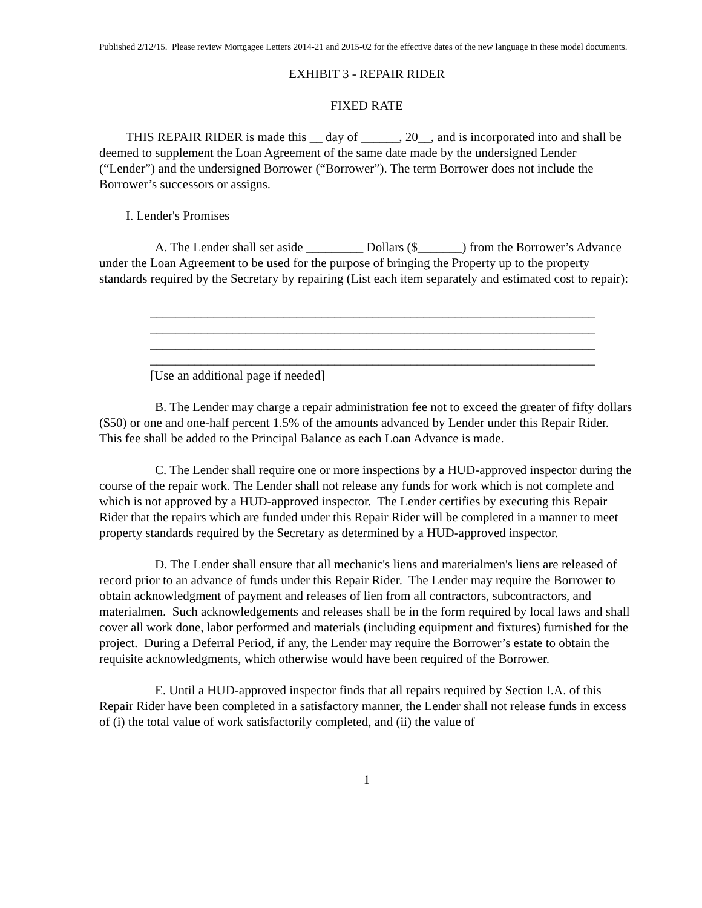Published 2/12/15. Please review Mortgagee Letters 2014-21 and 2015-02 for the effective dates of the new language in these model documents.
EXHIBIT 3 - REPAIR RIDER
FIXED RATE
THIS REPAIR RIDER is made this __ day of ______, 20__, and is incorporated into and shall be deemed to supplement the Loan Agreement of the same date made by the undersigned Lender (“Lender”) and the undersigned Borrower (“Borrower”). The term Borrower does not include the Borrower’s successors or assigns.
I. Lender's Promises
A. The Lender shall set aside _________ Dollars ($_______) from the Borrower’s Advance under the Loan Agreement to be used for the purpose of bringing the Property up to the property standards required by the Secretary by repairing (List each item separately and estimated cost to repair):
______________________________________________________________________
______________________________________________________________________
______________________________________________________________________
______________________________________________________________________
[Use an additional page if needed]
B. The Lender may charge a repair administration fee not to exceed the greater of fifty dollars ($50) or one and one-half percent 1.5% of the amounts advanced by Lender under this Repair Rider. This fee shall be added to the Principal Balance as each Loan Advance is made.
C. The Lender shall require one or more inspections by a HUD-approved inspector during the course of the repair work. The Lender shall not release any funds for work which is not complete and which is not approved by a HUD-approved inspector. The Lender certifies by executing this Repair Rider that the repairs which are funded under this Repair Rider will be completed in a manner to meet property standards required by the Secretary as determined by a HUD-approved inspector.
D. The Lender shall ensure that all mechanic's liens and materialmen's liens are released of record prior to an advance of funds under this Repair Rider. The Lender may require the Borrower to obtain acknowledgment of payment and releases of lien from all contractors, subcontractors, and materialmen. Such acknowledgements and releases shall be in the form required by local laws and shall cover all work done, labor performed and materials (including equipment and fixtures) furnished for the project. During a Deferral Period, if any, the Lender may require the Borrower’s estate to obtain the requisite acknowledgments, which otherwise would have been required of the Borrower.
E. Until a HUD-approved inspector finds that all repairs required by Section I.A. of this Repair Rider have been completed in a satisfactory manner, the Lender shall not release funds in excess of (i) the total value of work satisfactorily completed, and (ii) the value of
1